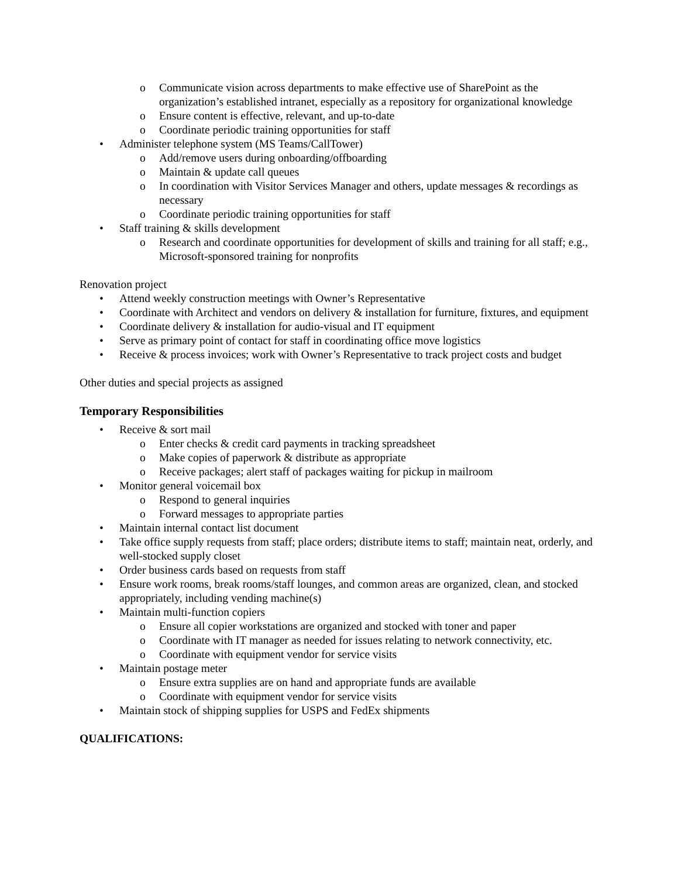o Communicate vision across departments to make effective use of SharePoint as the organization’s established intranet, especially as a repository for organizational knowledge
o Ensure content is effective, relevant, and up-to-date
o Coordinate periodic training opportunities for staff
• Administer telephone system (MS Teams/CallTower)
o Add/remove users during onboarding/offboarding
o Maintain & update call queues
o In coordination with Visitor Services Manager and others, update messages & recordings as necessary
o Coordinate periodic training opportunities for staff
• Staff training & skills development
o Research and coordinate opportunities for development of skills and training for all staff; e.g., Microsoft-sponsored training for nonprofits
Renovation project
• Attend weekly construction meetings with Owner’s Representative
• Coordinate with Architect and vendors on delivery & installation for furniture, fixtures, and equipment
• Coordinate delivery & installation for audio-visual and IT equipment
• Serve as primary point of contact for staff in coordinating office move logistics
• Receive & process invoices; work with Owner’s Representative to track project costs and budget
Other duties and special projects as assigned
Temporary Responsibilities
• Receive & sort mail
o Enter checks & credit card payments in tracking spreadsheet
o Make copies of paperwork & distribute as appropriate
o Receive packages; alert staff of packages waiting for pickup in mailroom
• Monitor general voicemail box
o Respond to general inquiries
o Forward messages to appropriate parties
• Maintain internal contact list document
• Take office supply requests from staff; place orders; distribute items to staff; maintain neat, orderly, and well-stocked supply closet
• Order business cards based on requests from staff
• Ensure work rooms, break rooms/staff lounges, and common areas are organized, clean, and stocked appropriately, including vending machine(s)
• Maintain multi-function copiers
o Ensure all copier workstations are organized and stocked with toner and paper
o Coordinate with IT manager as needed for issues relating to network connectivity, etc.
o Coordinate with equipment vendor for service visits
• Maintain postage meter
o Ensure extra supplies are on hand and appropriate funds are available
o Coordinate with equipment vendor for service visits
• Maintain stock of shipping supplies for USPS and FedEx shipments
QUALIFICATIONS: